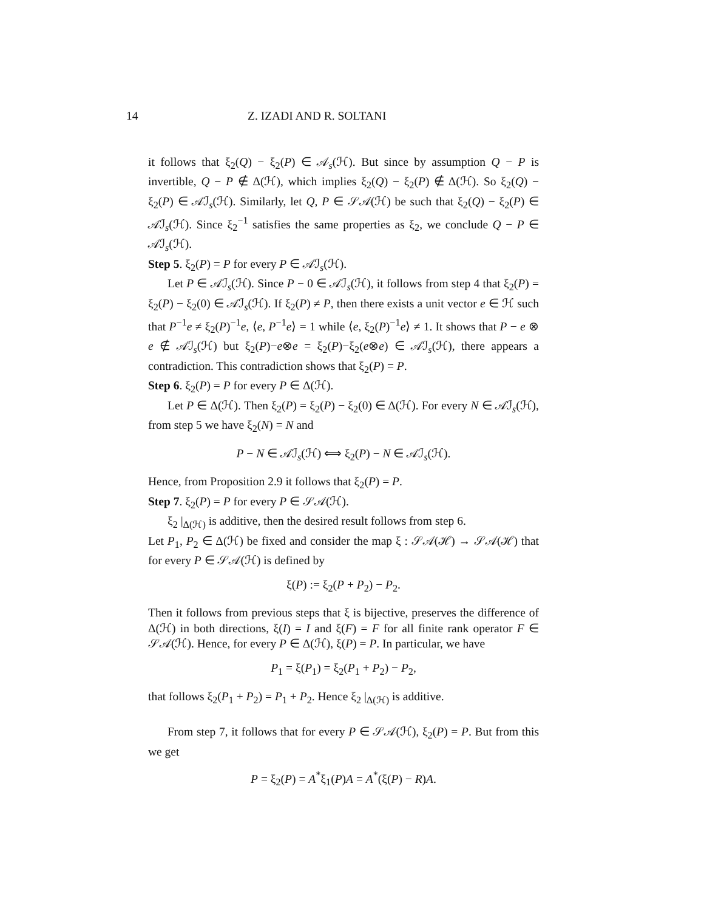14 Z. IZADI AND R. SOLTANI
it follows that ξ<sub>2</sub>(Q) − ξ<sub>2</sub>(P) ∈ 𝒜<sub>s</sub>(ℋ). But since by assumption Q − P is invertible, Q − P ∉ Δ(ℋ), which implies ξ<sub>2</sub>(Q) − ξ<sub>2</sub>(P) ∉ Δ(ℋ). So ξ<sub>2</sub>(Q) − ξ<sub>2</sub>(P) ∈ 𝒜ℐ<sub>s</sub>(ℋ). Similarly, let Q, P ∈ 𝒮𝒜(ℋ) be such that ξ<sub>2</sub>(Q) − ξ<sub>2</sub>(P) ∈ 𝒜ℐ<sub>s</sub>(ℋ). Since ξ<sub>2</sub><sup>−1</sup> satisfies the same properties as ξ<sub>2</sub>, we conclude Q − P ∈ 𝒜ℐ<sub>s</sub>(ℋ).
Step 5. ξ<sub>2</sub>(P) = P for every P ∈ 𝒜ℐ<sub>s</sub>(ℋ).
Let P ∈ 𝒜ℐ<sub>s</sub>(ℋ). Since P − 0 ∈ 𝒜ℐ<sub>s</sub>(ℋ), it follows from step 4 that ξ<sub>2</sub>(P) = ξ<sub>2</sub>(P) − ξ<sub>2</sub>(0) ∈ 𝒜ℐ<sub>s</sub>(ℋ). If ξ<sub>2</sub>(P) ≠ P, then there exists a unit vector e ∈ ℋ such that P<sup>−1</sup>e ≠ ξ<sub>2</sub>(P)<sup>−1</sup>e, ⟨e, P<sup>−1</sup>e⟩ = 1 while ⟨e, ξ<sub>2</sub>(P)<sup>−1</sup>e⟩ ≠ 1. It shows that P − e ⊗ e ∉ 𝒜ℐ<sub>s</sub>(ℋ) but ξ<sub>2</sub>(P)−e⊗e = ξ<sub>2</sub>(P)−ξ<sub>2</sub>(e⊗e) ∈ 𝒜ℐ<sub>s</sub>(ℋ), there appears a contradiction. This contradiction shows that ξ<sub>2</sub>(P) = P.
Step 6. ξ<sub>2</sub>(P) = P for every P ∈ Δ(ℋ).
Let P ∈ Δ(ℋ). Then ξ<sub>2</sub>(P) = ξ<sub>2</sub>(P) − ξ<sub>2</sub>(0) ∈ Δ(ℋ). For every N ∈ 𝒜ℐ<sub>s</sub>(ℋ), from step 5 we have ξ<sub>2</sub>(N) = N and
P − N ∈ 𝒜ℐ<sub>s</sub>(ℋ) ⟺ ξ<sub>2</sub>(P) − N ∈ 𝒜ℐ<sub>s</sub>(ℋ).
Hence, from Proposition 2.9 it follows that ξ<sub>2</sub>(P) = P.
Step 7. ξ<sub>2</sub>(P) = P for every P ∈ 𝒮𝒜(ℋ).
ξ<sub>2</sub> |<sub>Δ(ℋ)</sub> is additive, then the desired result follows from step 6.
Let P<sub>1</sub>, P<sub>2</sub> ∈ Δ(ℋ) be fixed and consider the map ξ : 𝒮𝒜(ℋ) → 𝒮𝒜(ℋ) that for every P ∈ 𝒮𝒜(ℋ) is defined by
ξ(P) := ξ<sub>2</sub>(P + P<sub>2</sub>) − P<sub>2</sub>.
Then it follows from previous steps that ξ is bijective, preserves the difference of Δ(ℋ) in both directions, ξ(I) = I and ξ(F) = F for all finite rank operator F ∈ 𝒮𝒜(ℋ). Hence, for every P ∈ Δ(ℋ), ξ(P) = P. In particular, we have
P<sub>1</sub> = ξ(P<sub>1</sub>) = ξ<sub>2</sub>(P<sub>1</sub> + P<sub>2</sub>) − P<sub>2</sub>,
that follows ξ<sub>2</sub>(P<sub>1</sub> + P<sub>2</sub>) = P<sub>1</sub> + P<sub>2</sub>. Hence ξ<sub>2</sub> |<sub>Δ(ℋ)</sub> is additive.
From step 7, it follows that for every P ∈ 𝒮𝒜(ℋ), ξ<sub>2</sub>(P) = P. But from this we get
P = ξ<sub>2</sub>(P) = A<sup>*</sup>ξ<sub>1</sub>(P)A = A<sup>*</sup>(ξ(P) − R)A.